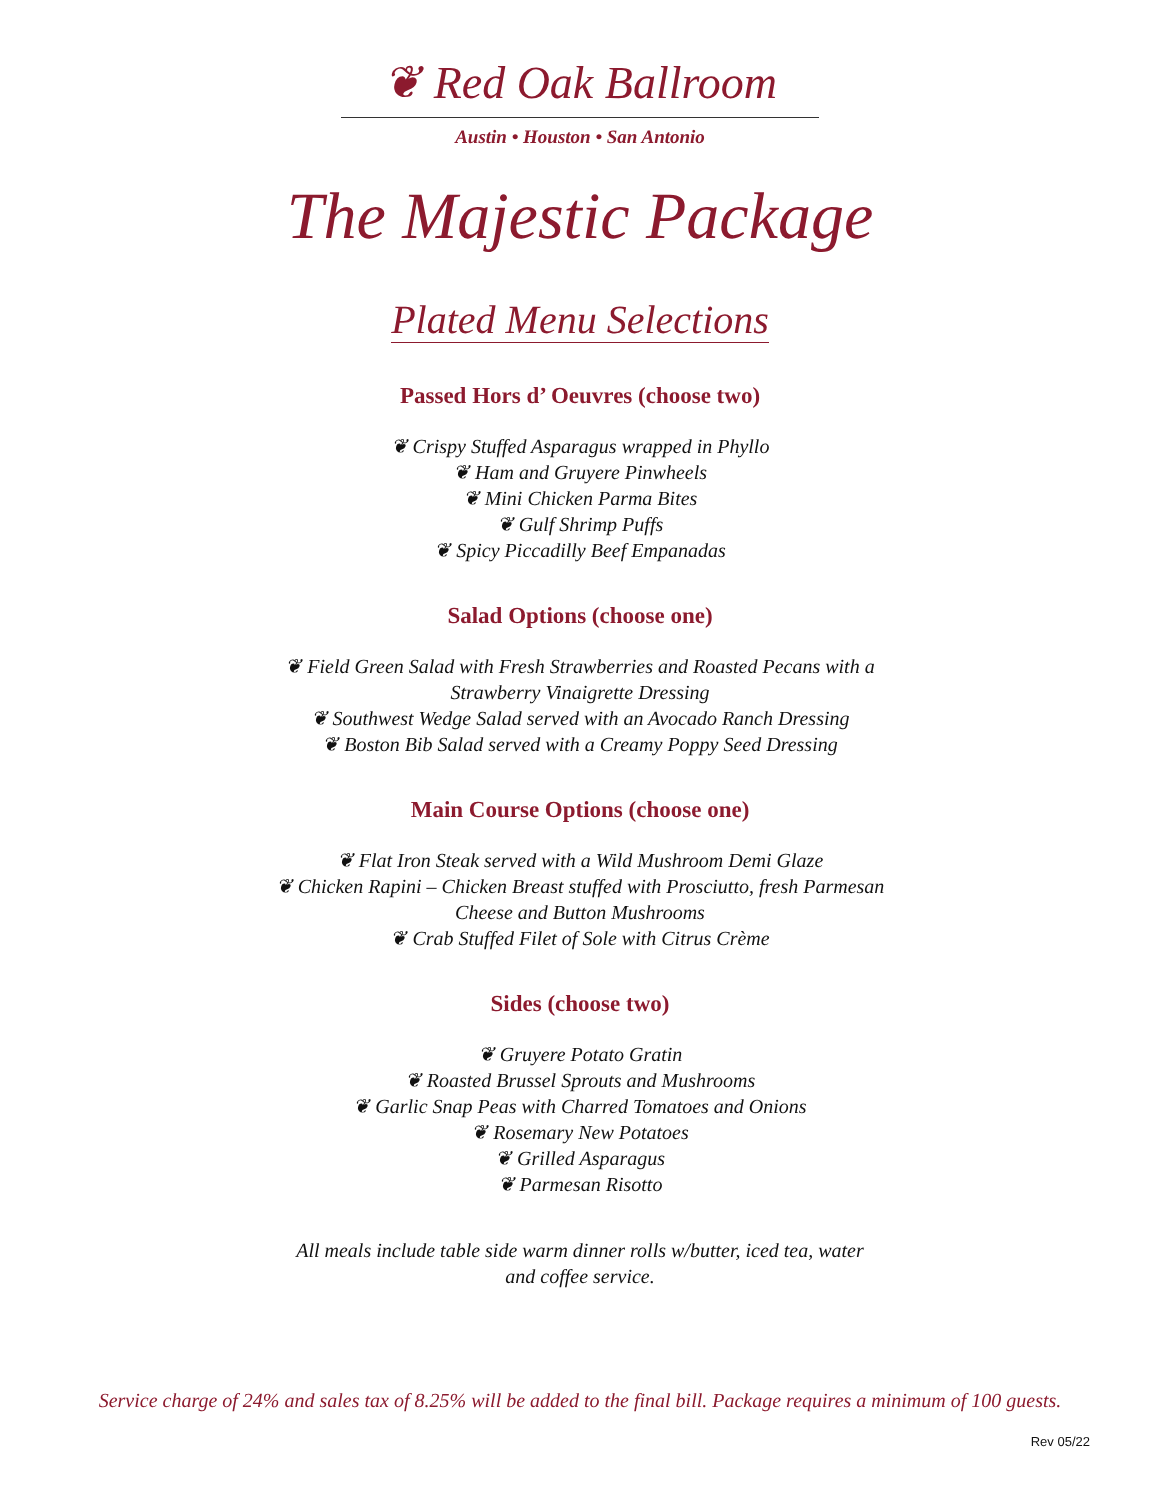❦ Red Oak Ballroom
Austin • Houston • San Antonio
The Majestic Package
Plated Menu Selections
Passed Hors d’ Oeuvres (choose two)
❦ Crispy Stuffed Asparagus wrapped in Phyllo
❦ Ham and Gruyere Pinwheels
❦ Mini Chicken Parma Bites
❦ Gulf Shrimp Puffs
❦ Spicy Piccadilly Beef Empanadas
Salad Options (choose one)
❦ Field Green Salad with Fresh Strawberries and Roasted Pecans with a
Strawberry Vinaigrette Dressing
❦ Southwest Wedge Salad served with an Avocado Ranch Dressing
❦ Boston Bib Salad served with a Creamy Poppy Seed Dressing
Main Course Options (choose one)
❦ Flat Iron Steak served with a Wild Mushroom Demi Glaze
❦ Chicken Rapini – Chicken Breast stuffed with Prosciutto, fresh Parmesan
Cheese and Button Mushrooms
❦ Crab Stuffed Filet of Sole with Citrus Crème
Sides (choose two)
❦ Gruyere Potato Gratin
❦ Roasted Brussel Sprouts and Mushrooms
❦ Garlic Snap Peas with Charred Tomatoes and Onions
❦ Rosemary New Potatoes
❦ Grilled Asparagus
❦ Parmesan Risotto
All meals include table side warm dinner rolls w/butter, iced tea, water
and coffee service.
Service charge of 24% and sales tax of 8.25% will be added to the final bill. Package requires a minimum of 100 guests.
Rev 05/22